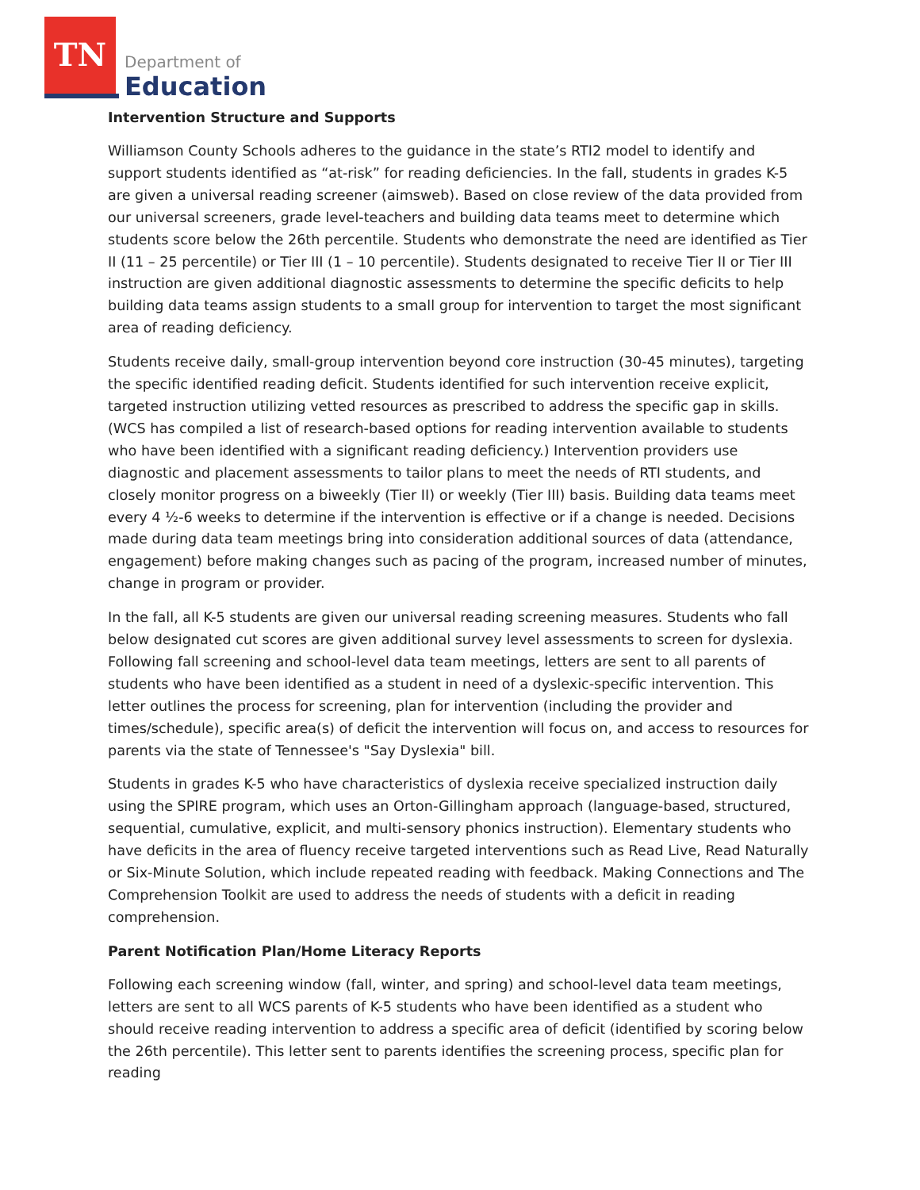TN
Department of
Education
Intervention Structure and Supports
Williamson County Schools adheres to the guidance in the state’s RTI2 model to identify and support students identified as “at-risk” for reading deficiencies. In the fall, students in grades K-5 are given a universal reading screener (aimsweb). Based on close review of the data provided from our universal screeners, grade level-teachers and building data teams meet to determine which students score below the 26th percentile. Students who demonstrate the need are identified as Tier II (11 – 25 percentile) or Tier III (1 – 10 percentile). Students designated to receive Tier II or Tier III instruction are given additional diagnostic assessments to determine the specific deficits to help building data teams assign students to a small group for intervention to target the most significant area of reading deficiency.
Students receive daily, small-group intervention beyond core instruction (30-45 minutes), targeting the specific identified reading deficit. Students identified for such intervention receive explicit, targeted instruction utilizing vetted resources as prescribed to address the specific gap in skills. (WCS has compiled a list of research-based options for reading intervention available to students who have been identified with a significant reading deficiency.) Intervention providers use diagnostic and placement assessments to tailor plans to meet the needs of RTI students, and closely monitor progress on a biweekly (Tier II) or weekly (Tier III) basis. Building data teams meet every 4 ½-6 weeks to determine if the intervention is effective or if a change is needed. Decisions made during data team meetings bring into consideration additional sources of data (attendance, engagement) before making changes such as pacing of the program, increased number of minutes, change in program or provider.
In the fall, all K-5 students are given our universal reading screening measures. Students who fall below designated cut scores are given additional survey level assessments to screen for dyslexia. Following fall screening and school-level data team meetings, letters are sent to all parents of students who have been identified as a student in need of a dyslexic-specific intervention. This letter outlines the process for screening, plan for intervention (including the provider and times/schedule), specific area(s) of deficit the intervention will focus on, and access to resources for parents via the state of Tennessee's "Say Dyslexia" bill.
Students in grades K-5 who have characteristics of dyslexia receive specialized instruction daily using the SPIRE program, which uses an Orton-Gillingham approach (language-based, structured, sequential, cumulative, explicit, and multi-sensory phonics instruction). Elementary students who have deficits in the area of fluency receive targeted interventions such as Read Live, Read Naturally or Six-Minute Solution, which include repeated reading with feedback. Making Connections and The Comprehension Toolkit are used to address the needs of students with a deficit in reading comprehension.
Parent Notification Plan/Home Literacy Reports
Following each screening window (fall, winter, and spring) and school-level data team meetings, letters are sent to all WCS parents of K-5 students who have been identified as a student who should receive reading intervention to address a specific area of deficit (identified by scoring below the 26th percentile). This letter sent to parents identifies the screening process, specific plan for reading